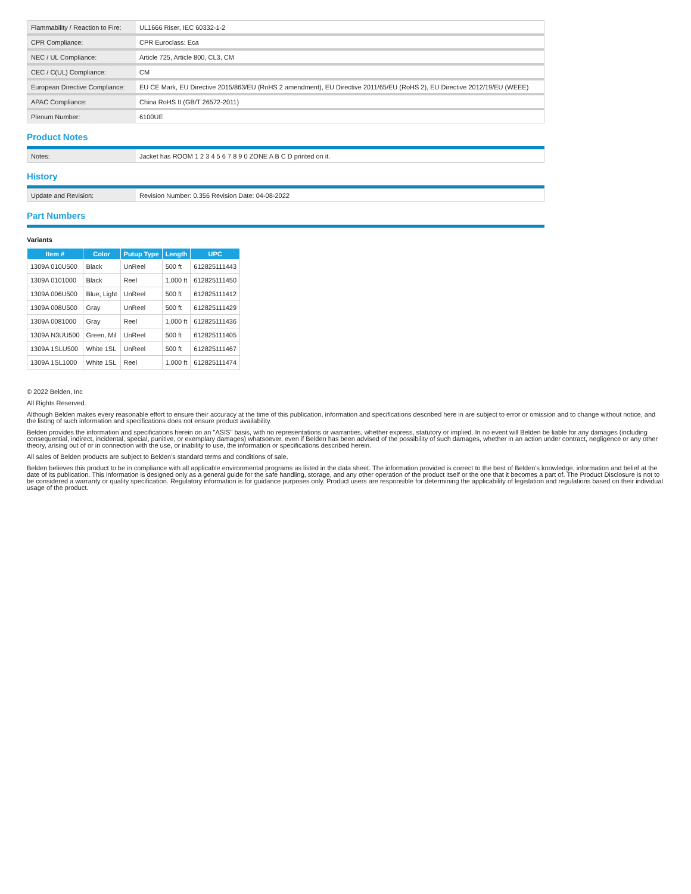| Flammability / Reaction to Fire: | UL1666 Riser, IEC 60332-1-2 |
| CPR Compliance: | CPR Euroclass: Eca |
| NEC / UL Compliance: | Article 725, Article 800, CL3, CM |
| CEC / C(UL) Compliance: | CM |
| European Directive Compliance: | EU CE Mark, EU Directive 2015/863/EU (RoHS 2 amendment), EU Directive 2011/65/EU (RoHS 2), EU Directive 2012/19/EU (WEEE) |
| APAC Compliance: | China RoHS II (GB/T 26572-2011) |
| Plenum Number: | 6100UE |
Product Notes
| Notes: | Jacket has ROOM 1 2 3 4 5 6 7 8 9 0 ZONE A B C D printed on it. |
History
| Update and Revision: | Revision Number: 0.356 Revision Date: 04-08-2022 |
Part Numbers
Variants
| Item # | Color | Putup Type | Length | UPC |
| --- | --- | --- | --- | --- |
| 1309A 010U500 | Black | UnReel | 500 ft | 612825111443 |
| 1309A 0101000 | Black | Reel | 1,000 ft | 612825111450 |
| 1309A 006U500 | Blue, Light | UnReel | 500 ft | 612825111412 |
| 1309A 008U500 | Gray | UnReel | 500 ft | 612825111429 |
| 1309A 0081000 | Gray | Reel | 1,000 ft | 612825111436 |
| 1309A N3UU500 | Green, Mil | UnReel | 500 ft | 612825111405 |
| 1309A 1SLU500 | White 1SL | UnReel | 500 ft | 612825111467 |
| 1309A 1SL1000 | White 1SL | Reel | 1,000 ft | 612825111474 |
© 2022 Belden, Inc
All Rights Reserved.
Although Belden makes every reasonable effort to ensure their accuracy at the time of this publication, information and specifications described here in are subject to error or omission and to change without notice, and the listing of such information and specifications does not ensure product availability.
Belden provides the information and specifications herein on an "ASIS" basis, with no representations or warranties, whether express, statutory or implied. In no event will Belden be liable for any damages (including consequential, indirect, incidental, special, punitive, or exemplary damages) whatsoever, even if Belden has been advised of the possibility of such damages, whether in an action under contract, negligence or any other theory, arising out of or in connection with the use, or inability to use, the information or specifications described herein.
All sales of Belden products are subject to Belden's standard terms and conditions of sale.
Belden believes this product to be in compliance with all applicable environmental programs as listed in the data sheet. The information provided is correct to the best of Belden's knowledge, information and belief at the date of its publication. This information is designed only as a general guide for the safe handling, storage, and any other operation of the product itself or the one that it becomes a part of. The Product Disclosure is not to be considered a warranty or quality specification. Regulatory information is for guidance purposes only. Product users are responsible for determining the applicability of legislation and regulations based on their individual usage of the product.